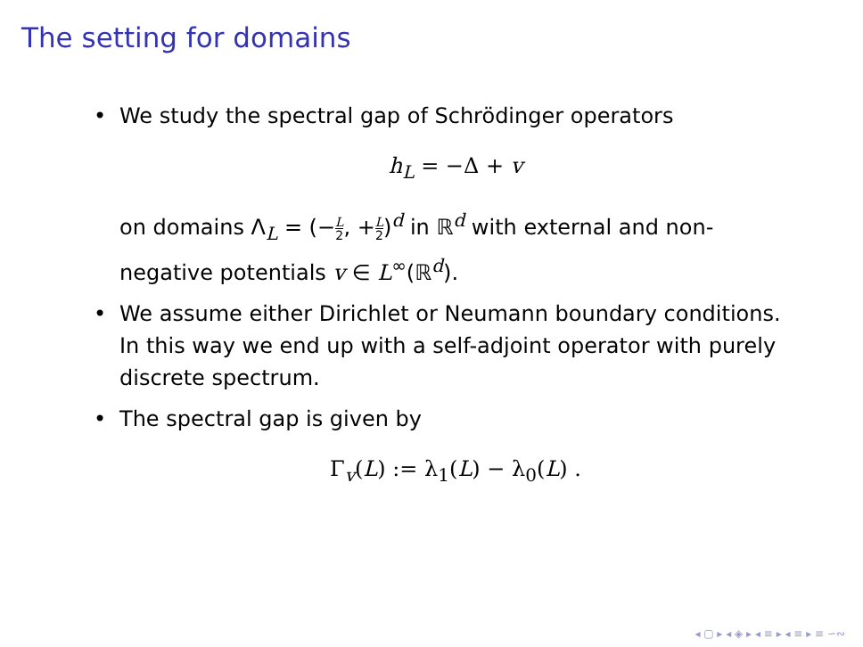The setting for domains
• We study the spectral gap of Schrödinger operators
h<sub>L</sub> = −Δ + v
on domains Λ<sub>L</sub> = (−L 2, +L 2)<sup>d</sup> in ℝ<sup>d</sup> with external and non-negative potentials v ∈ L<sup>∞</sup>(ℝ<sup>d</sup>).
• We assume either Dirichlet or Neumann boundary conditions. In this way we end up with a self-adjoint operator with purely discrete spectrum.
• The spectral gap is given by
Γ<sub>v</sub>(L) := λ<sub>1</sub>(L) − λ<sub>0</sub>(L) .
◂ ▢ ▸ ◂ ◈ ▸ ◂ ≡ ▸ ◂ ≡ ▸ ≡ ∽∾